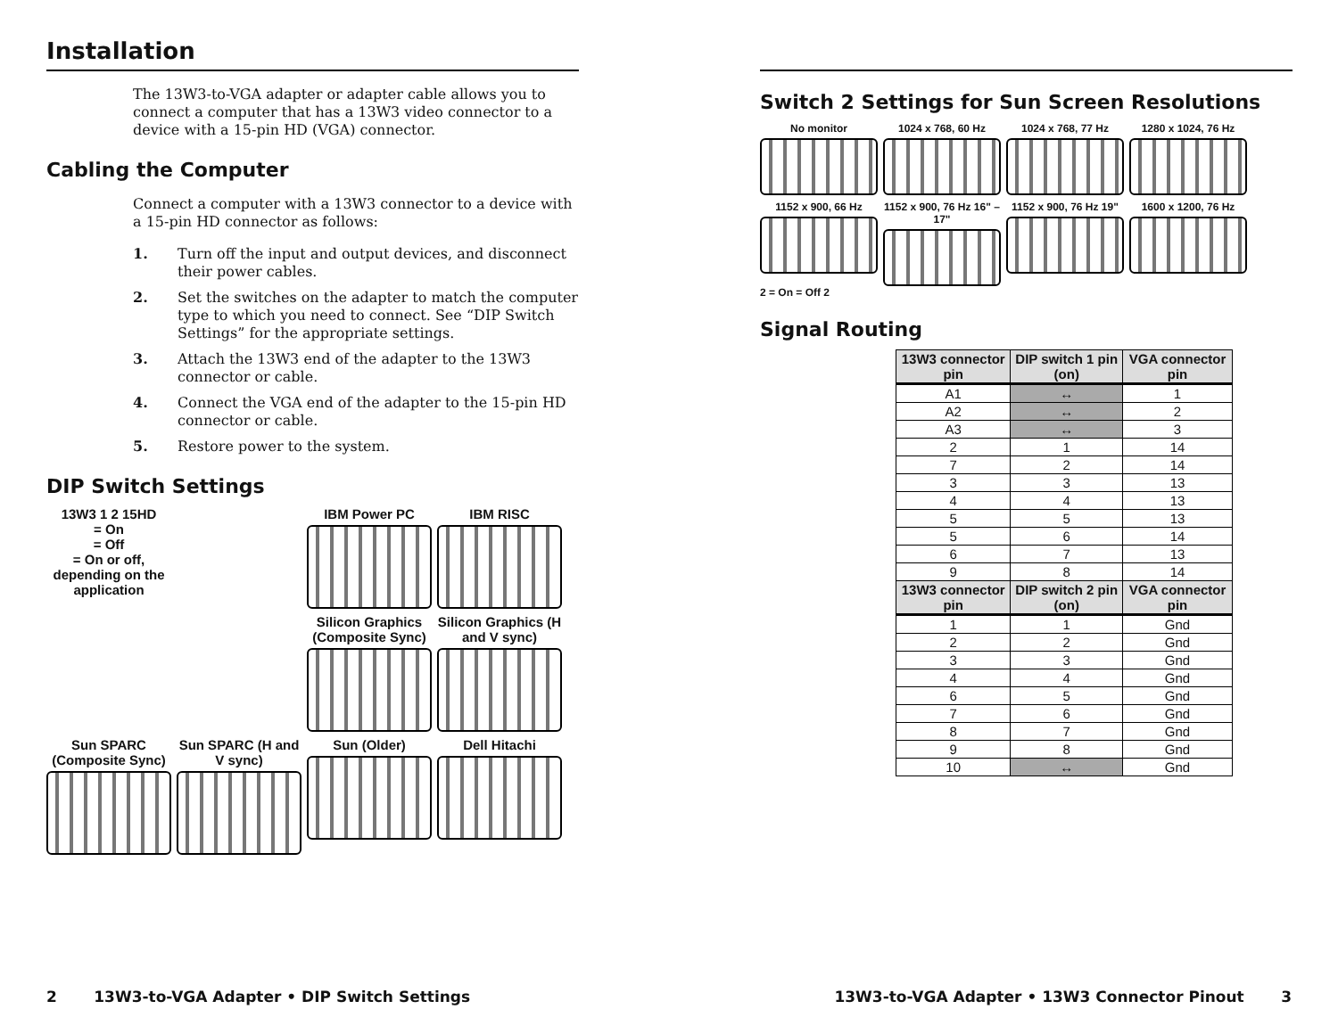Installation
The 13W3-to-VGA adapter or adapter cable allows you to connect a computer that has a 13W3 video connector to a device with a 15-pin HD (VGA) connector.
Cabling the Computer
Connect a computer with a 13W3 connector to a device with a 15-pin HD connector as follows:
1. Turn off the input and output devices, and disconnect their power cables.
2. Set the switches on the adapter to match the computer type to which you need to connect. See “DIP Switch Settings” for the appropriate settings.
3. Attach the 13W3 end of the adapter to the 13W3 connector or cable.
4. Connect the VGA end of the adapter to the 15-pin HD connector or cable.
5. Restore power to the system.
DIP Switch Settings
13W3 1 2 15HD
= On
= Off
= On or off, depending on the application
IBM Power PC
IBM RISC
Silicon Graphics (Composite Sync)
Silicon Graphics (H and V sync)
Sun SPARC (Composite Sync)
Sun SPARC (H and V sync)
Sun (Older)
Dell Hitachi
Switch 2 Settings for Sun Screen Resolutions
No monitor
1024 x 768, 60 Hz
1024 x 768, 77 Hz
1280 x 1024, 76 Hz
1152 x 900, 66 Hz
1152 x 900, 76 Hz 16" – 17"
1152 x 900, 76 Hz 19"
1600 x 1200, 76 Hz
2 = On = Off 2
Signal Routing
| 13W3 connector pin | DIP switch 1 pin (on) | VGA connector pin |
| --- | --- | --- |
| A1 | ↔ | 1 |
| A2 | ↔ | 2 |
| A3 | ↔ | 3 |
| 2 | 1 | 14 |
| 7 | 2 | 14 |
| 3 | 3 | 13 |
| 4 | 4 | 13 |
| 5 | 5 | 13 |
| 5 | 6 | 14 |
| 6 | 7 | 13 |
| 9 | 8 | 14 |
| 13W3 connector pin | DIP switch 2 pin (on) | VGA connector pin |
| 1 | 1 | Gnd |
| 2 | 2 | Gnd |
| 3 | 3 | Gnd |
| 4 | 4 | Gnd |
| 6 | 5 | Gnd |
| 7 | 6 | Gnd |
| 8 | 7 | Gnd |
| 9 | 8 | Gnd |
| 10 | ↔ | Gnd |
2 13W3-to-VGA Adapter • DIP Switch Settings
13W3-to-VGA Adapter • 13W3 Connector Pinout 3